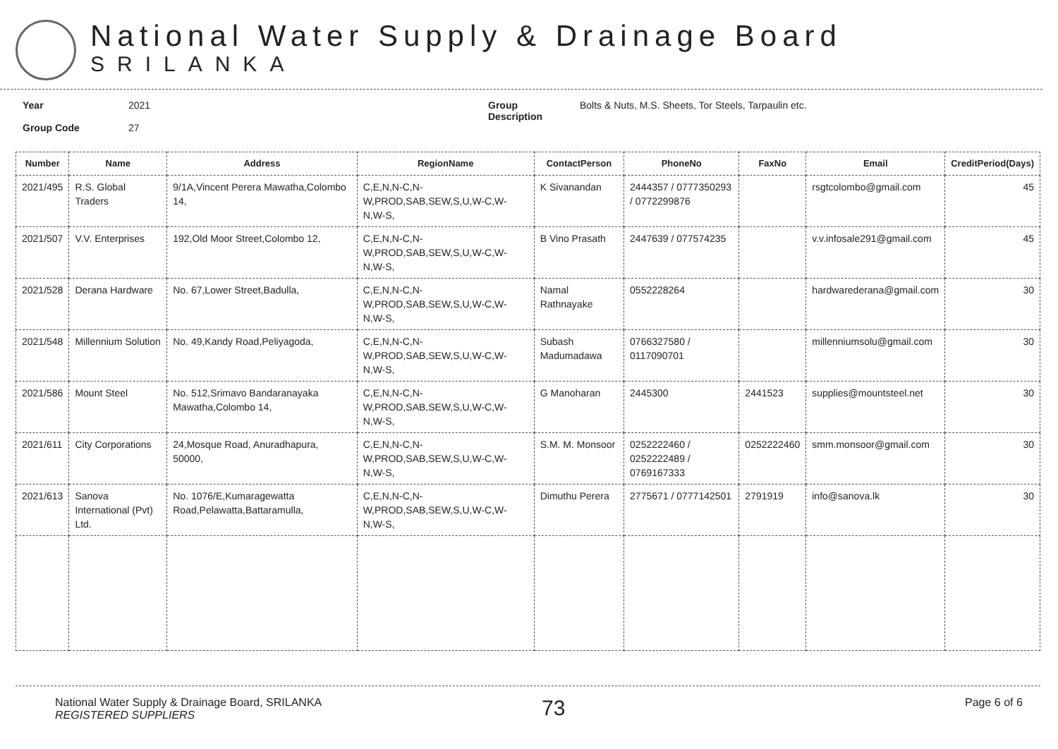National Water Supply & Drainage Board
SRILANKA
Year
Group Code
2021
27
Group
Description
Bolts & Nuts, M.S. Sheets, Tor Steels, Tarpaulin etc.
| Number | Name | Address | RegionName | ContactPerson | PhoneNo | FaxNo | Email | CreditPeriod(Days) |
| --- | --- | --- | --- | --- | --- | --- | --- | --- |
| 2021/495 | R.S. Global Traders | 9/1A,Vincent Perera Mawatha,Colombo 14, | C,E,N,N-C,N-W,PROD,SAB,SEW,S,U,W-C,W-N,W-S, | K Sivanandan | 2444357 / 0777350293 / 0772299876 | | rsgtcolombo@gmail.com | 45 |
| 2021/507 | V.V. Enterprises | 192,Old Moor Street,Colombo 12, | C,E,N,N-C,N-W,PROD,SAB,SEW,S,U,W-C,W-N,W-S, | B Vino Prasath | 2447639 / 077574235 | | v.v.infosale291@gmail.com | 45 |
| 2021/528 | Derana Hardware | No. 67,Lower Street,Badulla, | C,E,N,N-C,N-W,PROD,SAB,SEW,S,U,W-C,W-N,W-S, | Namal Rathnayake | 0552228264 | | hardwarederana@gmail.com | 30 |
| 2021/548 | Millennium Solution | No. 49,Kandy Road,Peliyagoda, | C,E,N,N-C,N-W,PROD,SAB,SEW,S,U,W-C,W-N,W-S, | Subash Madumadawa | 0766327580 / 0117090701 | | millenniumsolu@gmail.com | 30 |
| 2021/586 | Mount Steel | No. 512,Srimavo Bandaranayaka Mawatha,Colombo 14, | C,E,N,N-C,N-W,PROD,SAB,SEW,S,U,W-C,W-N,W-S, | G Manoharan | 2445300 | 2441523 | supplies@mountsteel.net | 30 |
| 2021/611 | City Corporations | 24,Mosque Road, Anuradhapura, 50000, | C,E,N,N-C,N-W,PROD,SAB,SEW,S,U,W-C,W-N,W-S, | S.M. M. Monsoor | 0252222460 / 0252222489 / 0769167333 | 0252222460 | smm.monsoor@gmail.com | 30 |
| 2021/613 | Sanova International (Pvt) Ltd. | No. 1076/E,Kumaragewatta Road,Pelawatta,Battaramulla, | C,E,N,N-C,N-W,PROD,SAB,SEW,S,U,W-C,W-N,W-S, | Dimuthu Perera | 2775671 / 0777142501 | 2791919 | info@sanova.lk | 30 |
National Water Supply & Drainage Board, SRILANKA
REGISTERED SUPPLIERS
73
Page 6 of 6